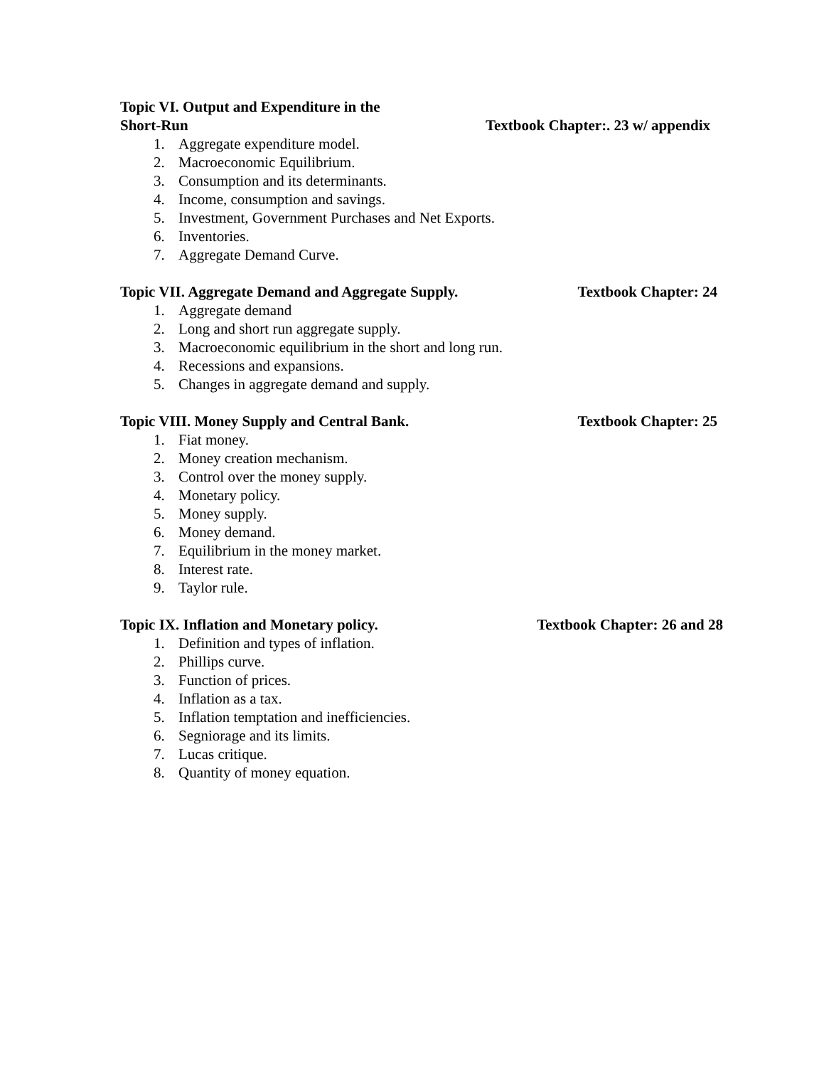Topic VI. Output and Expenditure in the
Short-Run Textbook Chapter:. 23 w/ appendix
1. Aggregate expenditure model.
2. Macroeconomic Equilibrium.
3. Consumption and its determinants.
4. Income, consumption and savings.
5. Investment, Government Purchases and Net Exports.
6. Inventories.
7. Aggregate Demand Curve.
Topic VII. Aggregate Demand and Aggregate Supply. Textbook Chapter: 24
1. Aggregate demand
2. Long and short run aggregate supply.
3. Macroeconomic equilibrium in the short and long run.
4. Recessions and expansions.
5. Changes in aggregate demand and supply.
Topic VIII. Money Supply and Central Bank. Textbook Chapter: 25
1. Fiat money.
2. Money creation mechanism.
3. Control over the money supply.
4. Monetary policy.
5. Money supply.
6. Money demand.
7. Equilibrium in the money market.
8. Interest rate.
9. Taylor rule.
Topic IX. Inflation and Monetary policy. Textbook Chapter: 26 and 28
1. Definition and types of inflation.
2. Phillips curve.
3. Function of prices.
4. Inflation as a tax.
5. Inflation temptation and inefficiencies.
6. Segniorage and its limits.
7. Lucas critique.
8. Quantity of money equation.